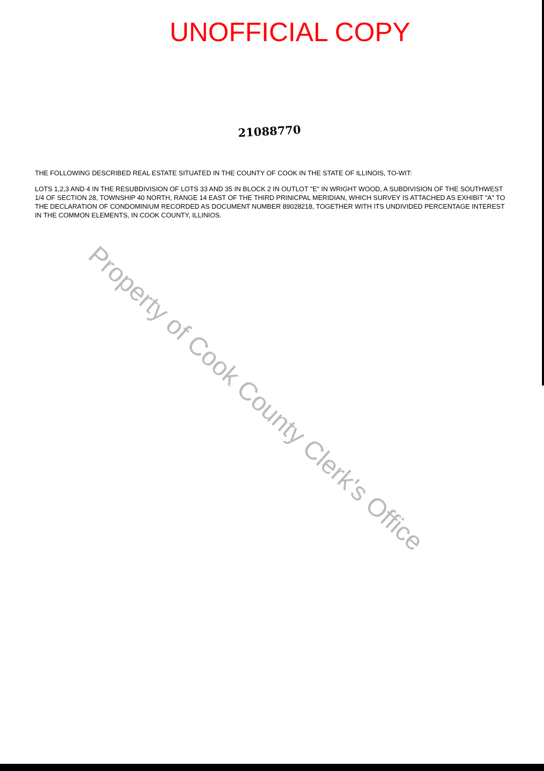UNOFFICIAL COPY
21088770
THE FOLLOWING DESCRIBED REAL ESTATE SITUATED IN THE COUNTY OF COOK IN THE STATE OF ILLINOIS, TO-WIT:
LOTS 1,2,3 AND 4 IN THE RESUBDIVISION OF LOTS 33 AND 35 IN BLOCK 2 IN OUTLOT "E" IN WRIGHT WOOD, A SUBDIVISION OF THE SOUTHWEST 1/4 OF SECTION 28, TOWNSHIP 40 NORTH, RANGE 14 EAST OF THE THIRD PRINICPAL MERIDIAN, WHICH SURVEY IS ATTACHED AS EXHIBIT "A" TO THE DECLARATION OF CONDOMINIUM RECORDED AS DOCUMENT NUMBER 89028218, TOGETHER WITH ITS UNDIVIDED PERCENTAGE INTEREST IN THE COMMON ELEMENTS, IN COOK COUNTY, ILLINIOS.
Property of Cook County Clerk's Office